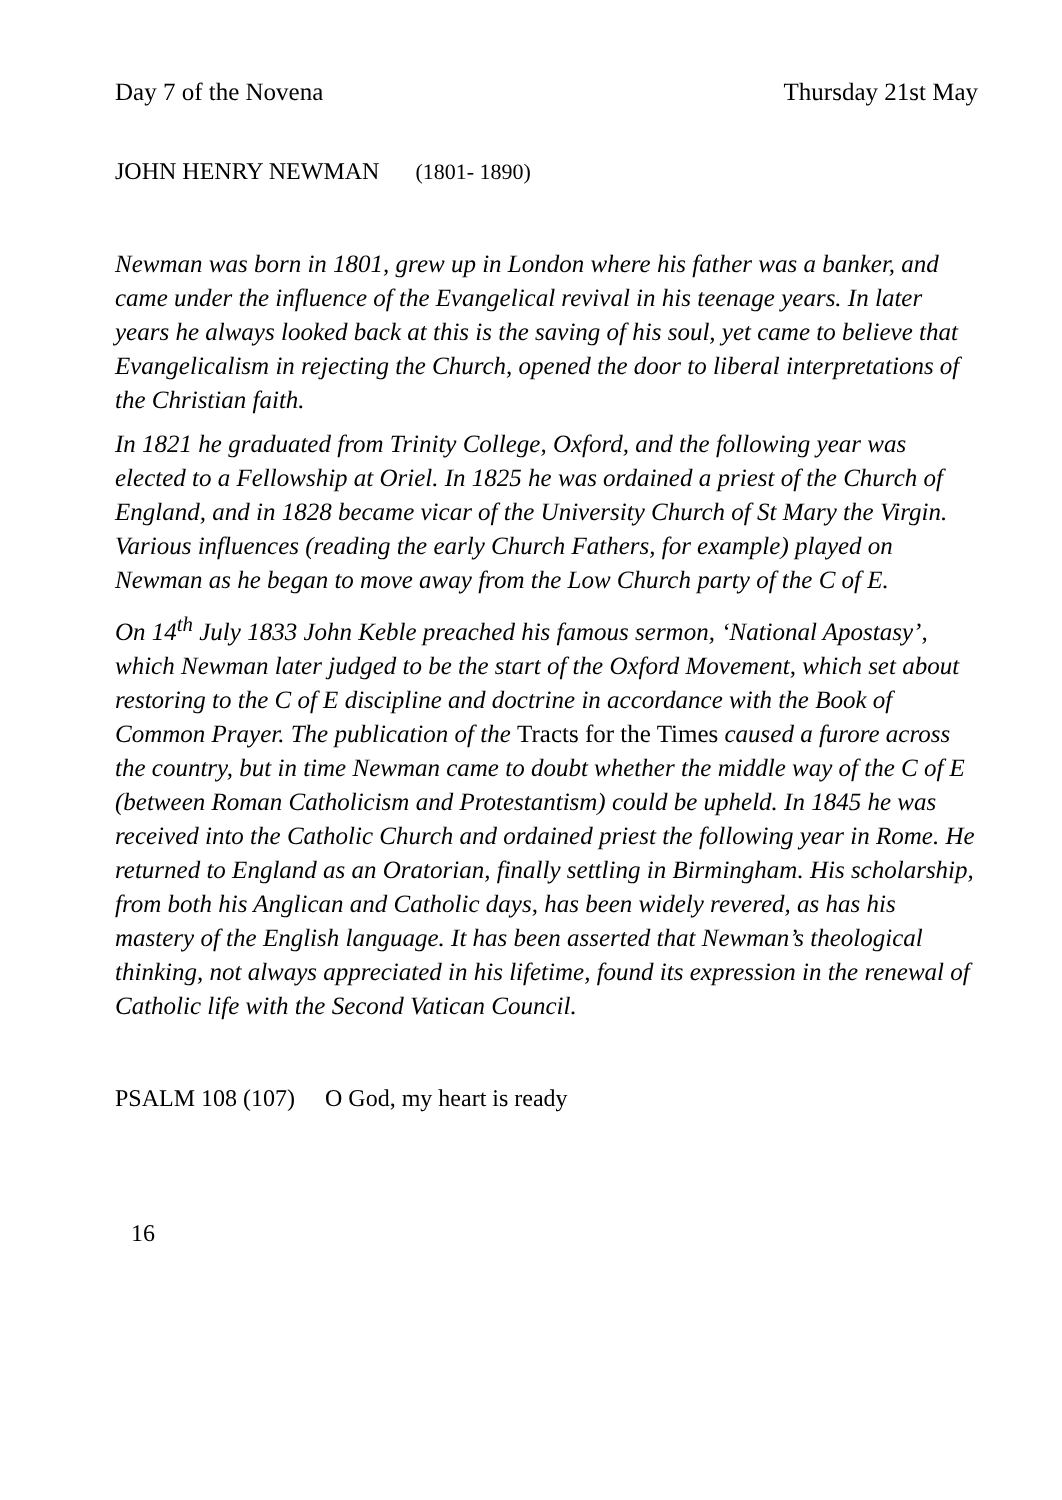Day 7 of the Novena Thursday 21st May
JOHN HENRY NEWMAN (1801- 1890)
Newman was born in 1801, grew up in London where his father was a banker, and came under the influence of the Evangelical revival in his teenage years. In later years he always looked back at this is the saving of his soul, yet came to believe that Evangelicalism in rejecting the Church, opened the door to liberal interpretations of the Christian faith.
In 1821 he graduated from Trinity College, Oxford, and the following year was elected to a Fellowship at Oriel. In 1825 he was ordained a priest of the Church of England, and in 1828 became vicar of the University Church of St Mary the Virgin. Various influences (reading the early Church Fathers, for example) played on Newman as he began to move away from the Low Church party of the C of E.
On 14<sup>th</sup> July 1833 John Keble preached his famous sermon, ‘National Apostasy’, which Newman later judged to be the start of the Oxford Movement, which set about restoring to the C of E discipline and doctrine in accordance with the Book of Common Prayer. The publication of the Tracts for the Times caused a furore across the country, but in time Newman came to doubt whether the middle way of the C of E (between Roman Catholicism and Protestantism) could be upheld. In 1845 he was received into the Catholic Church and ordained priest the following year in Rome. He returned to England as an Oratorian, finally settling in Birmingham. His scholarship, from both his Anglican and Catholic days, has been widely revered, as has his mastery of the English language. It has been asserted that Newman’s theological thinking, not always appreciated in his lifetime, found its expression in the renewal of Catholic life with the Second Vatican Council.
PSALM 108 (107) O God, my heart is ready
16